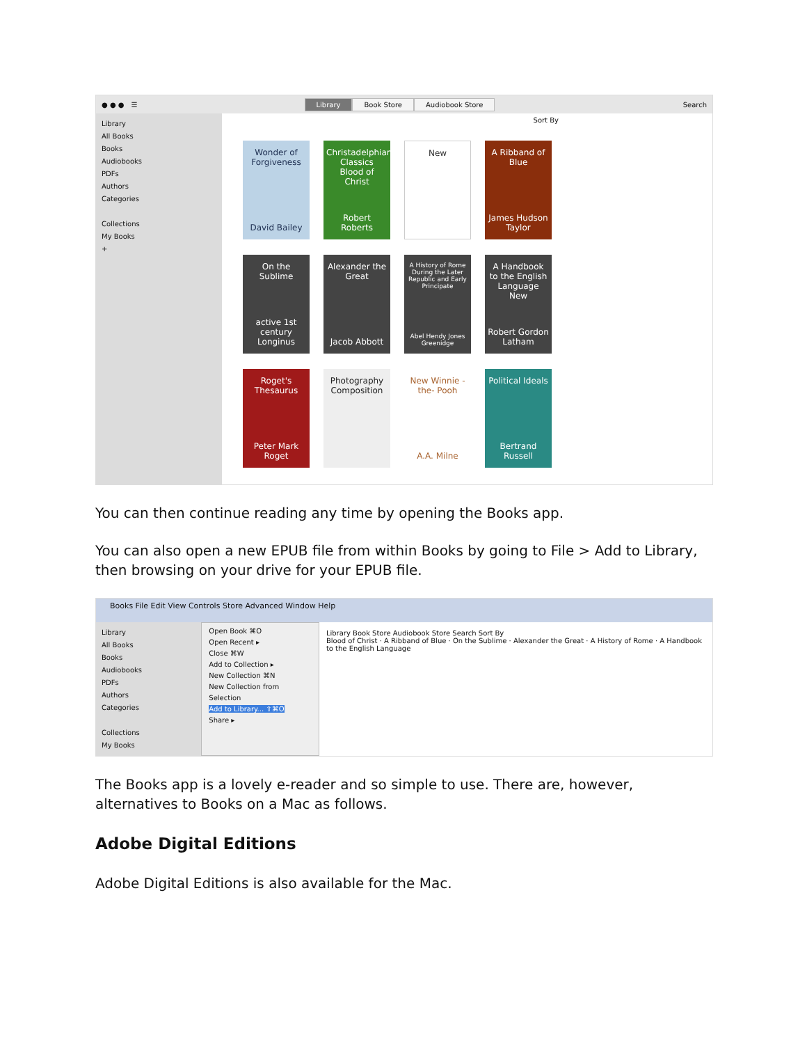● ● ● ☰
Library Book Store Audiobook Store
Search
Library
All Books
Books
Audiobooks
PDFs
Authors
Categories
Collections
My Books
+
Sort By
Wonder of Forgiveness
David Bailey
Christadelphian Classics
Blood of Christ
Robert Roberts
New
A Ribband of Blue
James Hudson Taylor
On the Sublime
active 1st century Longinus
Alexander the Great
Jacob Abbott
A History of Rome During the Later Republic and Early Principate
Abel Hendy Jones Greenidge
A Handbook to the English Language New
Robert Gordon Latham
Roget's Thesaurus
Peter Mark Roget
Photography Composition
New Winnie -the- Pooh
A.A. Milne
Political Ideals
Bertrand Russell
You can then continue reading any time by opening the Books app.
You can also open a new EPUB file from within Books by going to File > Add to Library, then browsing on your drive for your EPUB file.
Books File Edit View Controls Store Advanced Window Help
Library
All Books
Books
Audiobooks
PDFs
Authors
Categories
Collections
My Books
Open Book ⌘O
Open Recent ▸
Close ⌘W
Add to Collection ▸
New Collection ⌘N
New Collection from Selection
Add to Library... ⇧⌘O
Share ▸
Library Book Store Audiobook Store Search Sort By
Blood of Christ · A Ribband of Blue · On the Sublime · Alexander the Great · A History of Rome · A Handbook to the English Language
The Books app is a lovely e-reader and so simple to use. There are, however, alternatives to Books on a Mac as follows.
Adobe Digital Editions
Adobe Digital Editions is also available for the Mac.